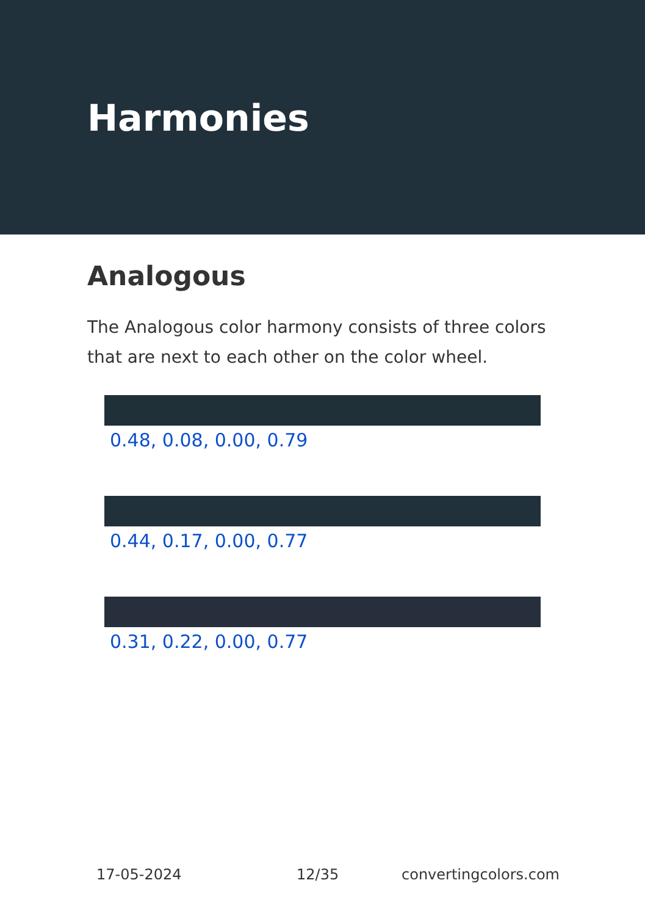Harmonies
Analogous
The Analogous color harmony consists of three colors that are next to each other on the color wheel.
0.48, 0.08, 0.00, 0.79
0.44, 0.17, 0.00, 0.77
0.31, 0.22, 0.00, 0.77
17-05-2024 12/35 convertingcolors.com